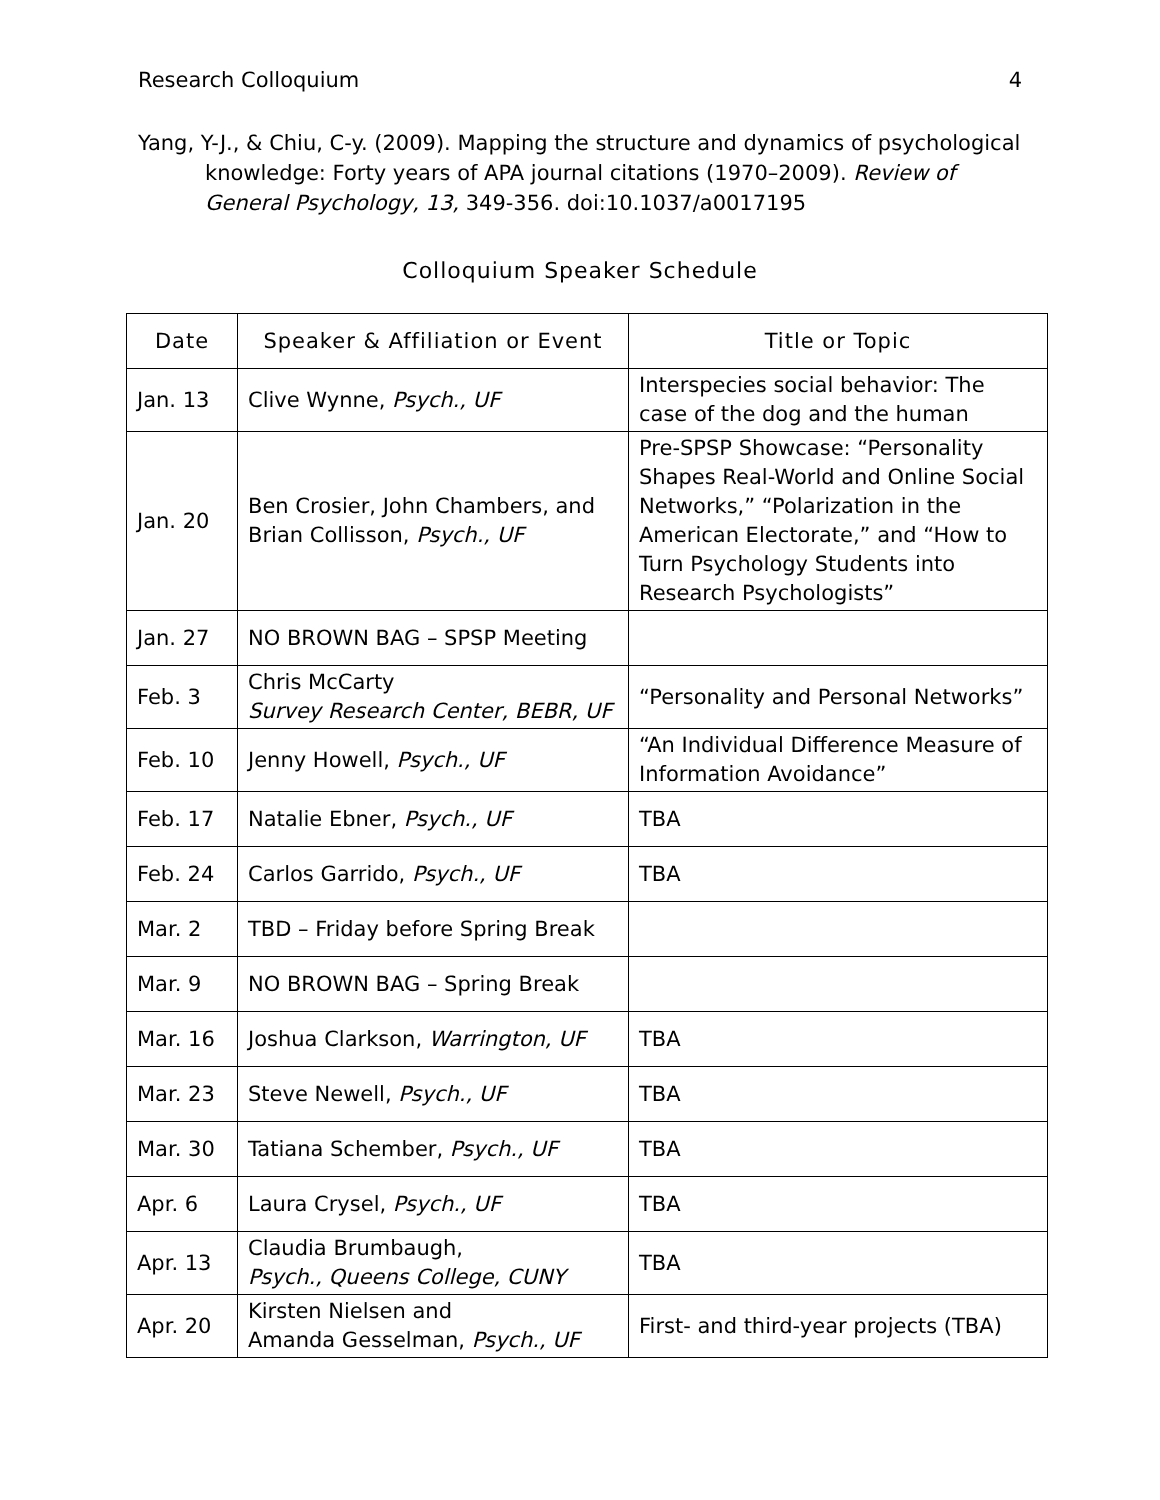Research Colloquium 4
Yang, Y-J., & Chiu, C-y. (2009). Mapping the structure and dynamics of psychological knowledge: Forty years of APA journal citations (1970–2009). Review of General Psychology, 13, 349-356. doi:10.1037/a0017195
Colloquium Speaker Schedule
| Date | Speaker & Affiliation or Event | Title or Topic |
| --- | --- | --- |
| Jan. 13 | Clive Wynne, Psych., UF | Interspecies social behavior: The case of the dog and the human |
| Jan. 20 | Ben Crosier, John Chambers, and Brian Collisson, Psych., UF | Pre-SPSP Showcase: “Personality Shapes Real-World and Online Social Networks,” “Polarization in the American Electorate,” and “How to Turn Psychology Students into Research Psychologists” |
| Jan. 27 | NO BROWN BAG – SPSP Meeting | |
| Feb. 3 | Chris McCarty Survey Research Center, BEBR, UF | “Personality and Personal Networks” |
| Feb. 10 | Jenny Howell, Psych., UF | “An Individual Difference Measure of Information Avoidance” |
| Feb. 17 | Natalie Ebner, Psych., UF | TBA |
| Feb. 24 | Carlos Garrido, Psych., UF | TBA |
| Mar. 2 | TBD – Friday before Spring Break | |
| Mar. 9 | NO BROWN BAG – Spring Break | |
| Mar. 16 | Joshua Clarkson, Warrington, UF | TBA |
| Mar. 23 | Steve Newell, Psych., UF | TBA |
| Mar. 30 | Tatiana Schember, Psych., UF | TBA |
| Apr. 6 | Laura Crysel, Psych., UF | TBA |
| Apr. 13 | Claudia Brumbaugh, Psych., Queens College, CUNY | TBA |
| Apr. 20 | Kirsten Nielsen and Amanda Gesselman, Psych., UF | First- and third-year projects (TBA) |